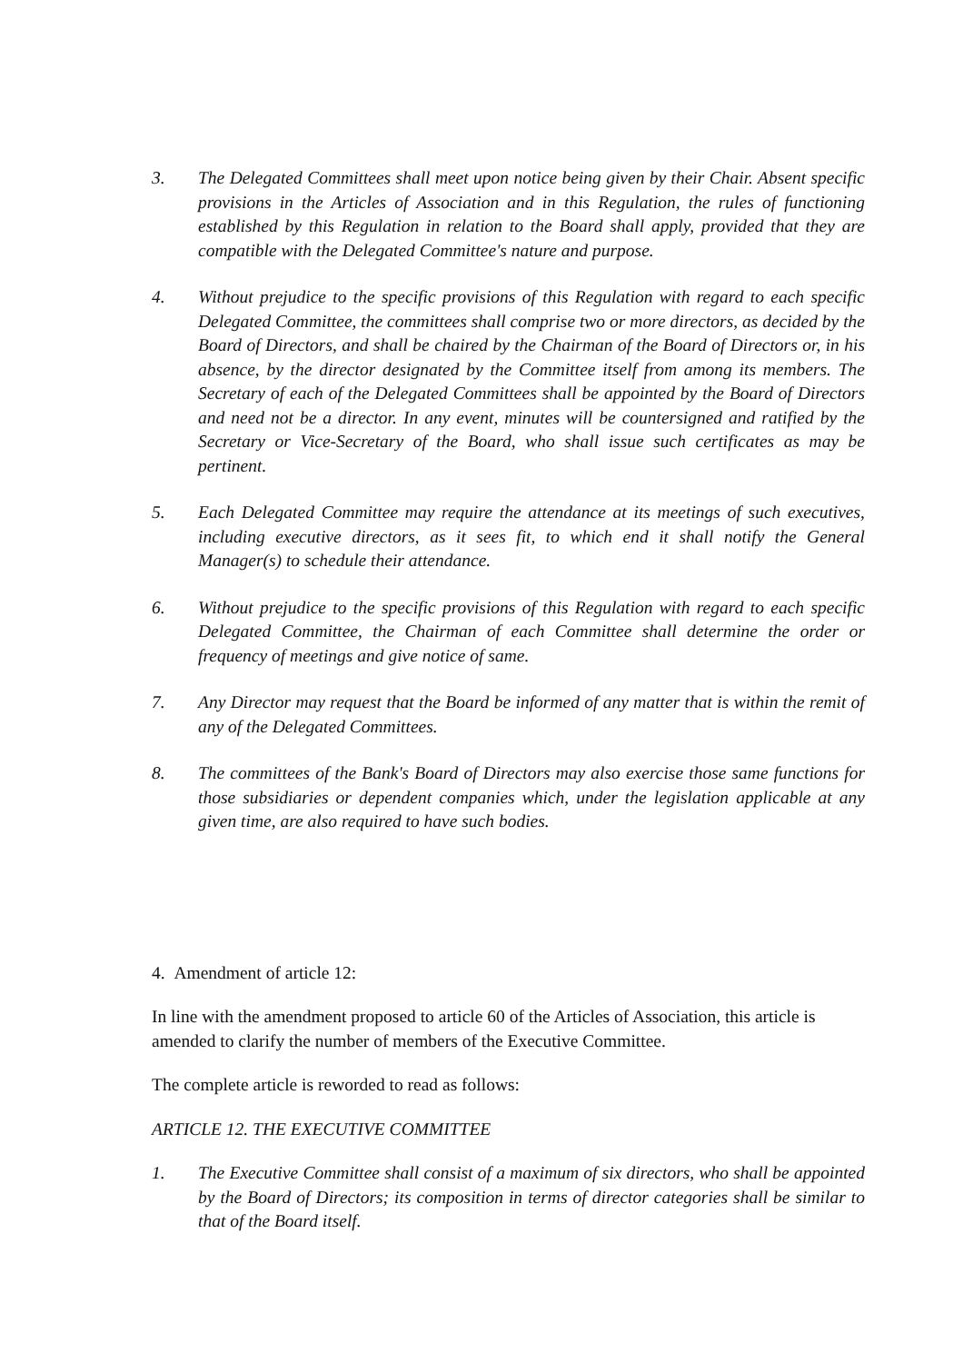3. The Delegated Committees shall meet upon notice being given by their Chair. Absent specific provisions in the Articles of Association and in this Regulation, the rules of functioning established by this Regulation in relation to the Board shall apply, provided that they are compatible with the Delegated Committee's nature and purpose.
4. Without prejudice to the specific provisions of this Regulation with regard to each specific Delegated Committee, the committees shall comprise two or more directors, as decided by the Board of Directors, and shall be chaired by the Chairman of the Board of Directors or, in his absence, by the director designated by the Committee itself from among its members. The Secretary of each of the Delegated Committees shall be appointed by the Board of Directors and need not be a director. In any event, minutes will be countersigned and ratified by the Secretary or Vice-Secretary of the Board, who shall issue such certificates as may be pertinent.
5. Each Delegated Committee may require the attendance at its meetings of such executives, including executive directors, as it sees fit, to which end it shall notify the General Manager(s) to schedule their attendance.
6. Without prejudice to the specific provisions of this Regulation with regard to each specific Delegated Committee, the Chairman of each Committee shall determine the order or frequency of meetings and give notice of same.
7. Any Director may request that the Board be informed of any matter that is within the remit of any of the Delegated Committees.
8. The committees of the Bank's Board of Directors may also exercise those same functions for those subsidiaries or dependent companies which, under the legislation applicable at any given time, are also required to have such bodies.
4. Amendment of article 12:
In line with the amendment proposed to article 60 of the Articles of Association, this article is amended to clarify the number of members of the Executive Committee.
The complete article is reworded to read as follows:
ARTICLE 12. THE EXECUTIVE COMMITTEE
1. The Executive Committee shall consist of a maximum of six directors, who shall be appointed by the Board of Directors; its composition in terms of director categories shall be similar to that of the Board itself.